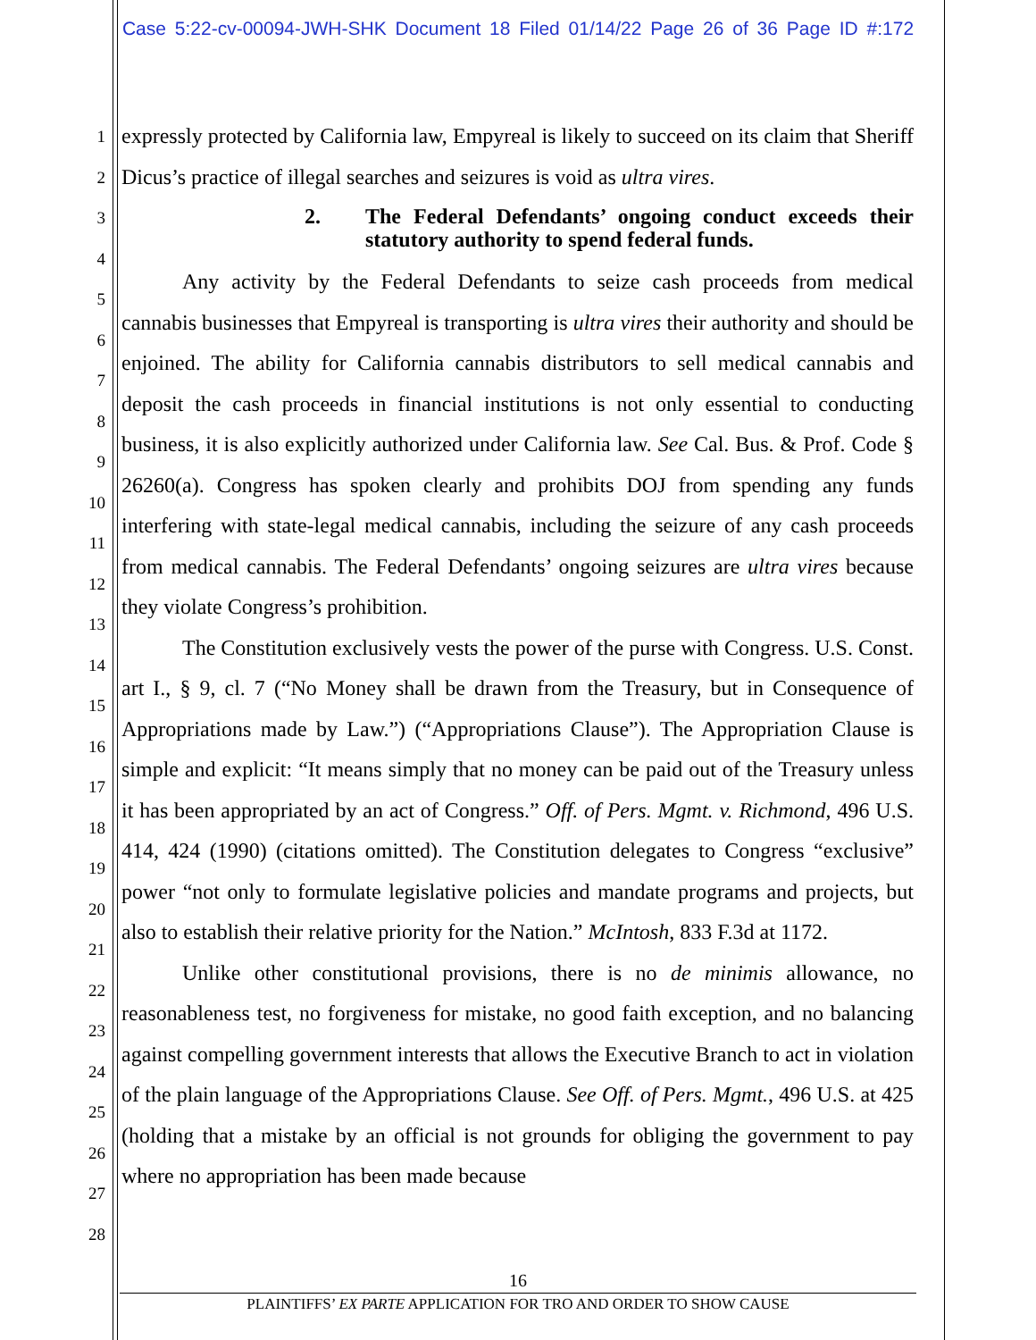Case 5:22-cv-00094-JWH-SHK Document 18 Filed 01/14/22 Page 26 of 36 Page ID #:172
1
2
3
4
5
6
7
8
9
10
11
12
13
14
15
16
17
18
19
20
21
22
23
24
25
26
27
28
expressly protected by California law, Empyreal is likely to succeed on its claim that Sheriff Dicus’s practice of illegal searches and seizures is void as ultra vires.
2. The Federal Defendants’ ongoing conduct exceeds their statutory authority to spend federal funds.
Any activity by the Federal Defendants to seize cash proceeds from medical cannabis businesses that Empyreal is transporting is ultra vires their authority and should be enjoined. The ability for California cannabis distributors to sell medical cannabis and deposit the cash proceeds in financial institutions is not only essential to conducting business, it is also explicitly authorized under California law. See Cal. Bus. & Prof. Code § 26260(a). Congress has spoken clearly and prohibits DOJ from spending any funds interfering with state-legal medical cannabis, including the seizure of any cash proceeds from medical cannabis. The Federal Defendants’ ongoing seizures are ultra vires because they violate Congress’s prohibition.
The Constitution exclusively vests the power of the purse with Congress. U.S. Const. art I., § 9, cl. 7 (“No Money shall be drawn from the Treasury, but in Consequence of Appropriations made by Law.”) (“Appropriations Clause”). The Appropriation Clause is simple and explicit: “It means simply that no money can be paid out of the Treasury unless it has been appropriated by an act of Congress.” Off. of Pers. Mgmt. v. Richmond, 496 U.S. 414, 424 (1990) (citations omitted). The Constitution delegates to Congress “exclusive” power “not only to formulate legislative policies and mandate programs and projects, but also to establish their relative priority for the Nation.” McIntosh, 833 F.3d at 1172.
Unlike other constitutional provisions, there is no de minimis allowance, no reasonableness test, no forgiveness for mistake, no good faith exception, and no balancing against compelling government interests that allows the Executive Branch to act in violation of the plain language of the Appropriations Clause. See Off. of Pers. Mgmt., 496 U.S. at 425 (holding that a mistake by an official is not grounds for obliging the government to pay where no appropriation has been made because
16
PLAINTIFFS’ EX PARTE APPLICATION FOR TRO AND ORDER TO SHOW CAUSE